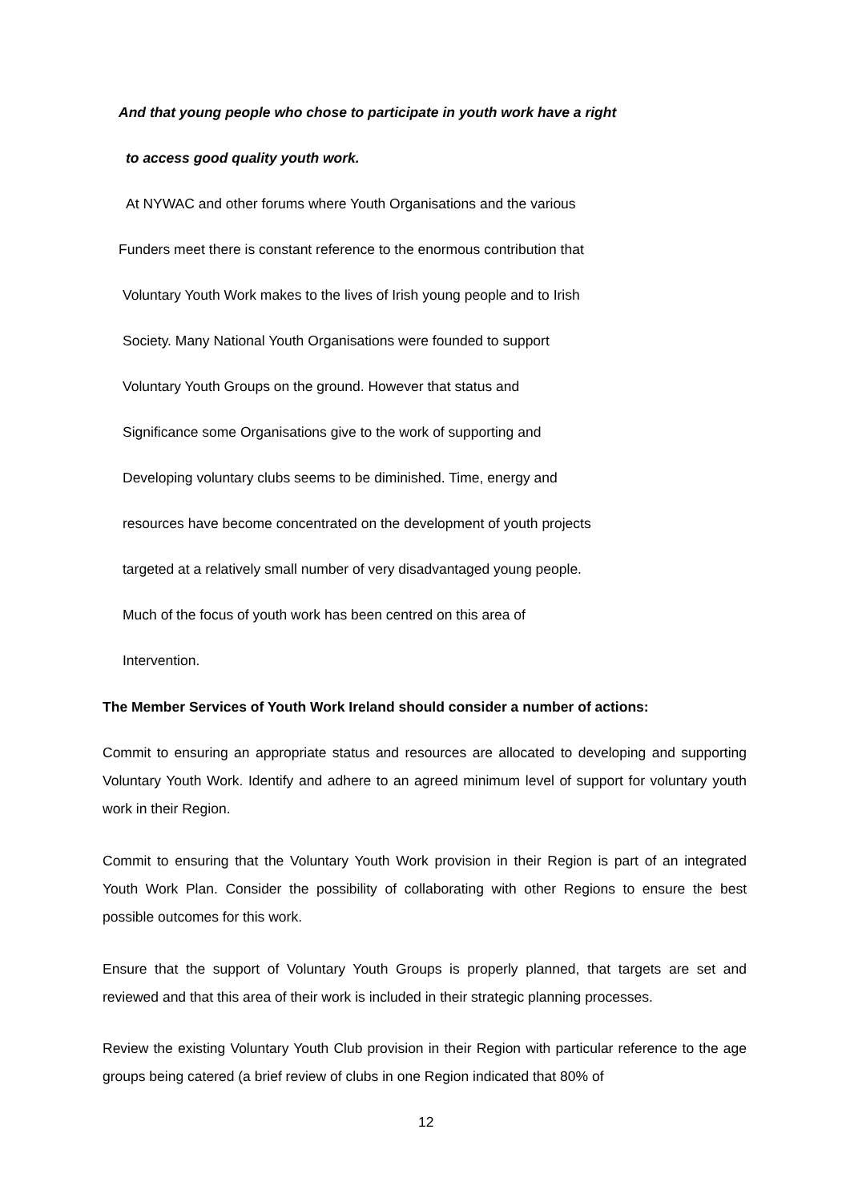And that young people who chose to participate in youth work have a right
to access good quality youth work.
At NYWAC and other forums where Youth Organisations and the various
Funders meet there is constant reference to the enormous contribution that
Voluntary Youth Work makes to the lives of Irish young people and to Irish
Society. Many National Youth Organisations were founded to support
Voluntary Youth Groups on the ground. However that status and
Significance some Organisations give to the work of supporting and
Developing voluntary clubs seems to be diminished. Time, energy and
resources have become concentrated on the development of youth projects
targeted at a relatively small number of very disadvantaged young people.
Much of the focus of youth work has been centred on this area of
Intervention.
The Member Services of Youth Work Ireland should consider a number of actions:
Commit to ensuring an appropriate status and resources are allocated to developing and supporting Voluntary Youth Work. Identify and adhere to an agreed minimum level of support for voluntary youth work in their Region.
Commit to ensuring that the Voluntary Youth Work provision in their Region is part of an integrated Youth Work Plan. Consider the possibility of collaborating with other Regions to ensure the best possible outcomes for this work.
Ensure that the support of Voluntary Youth Groups is properly planned, that targets are set and reviewed and that this area of their work is included in their strategic planning processes.
Review the existing Voluntary Youth Club provision in their Region with particular reference to the age groups being catered (a brief review of clubs in one Region indicated that 80% of
12